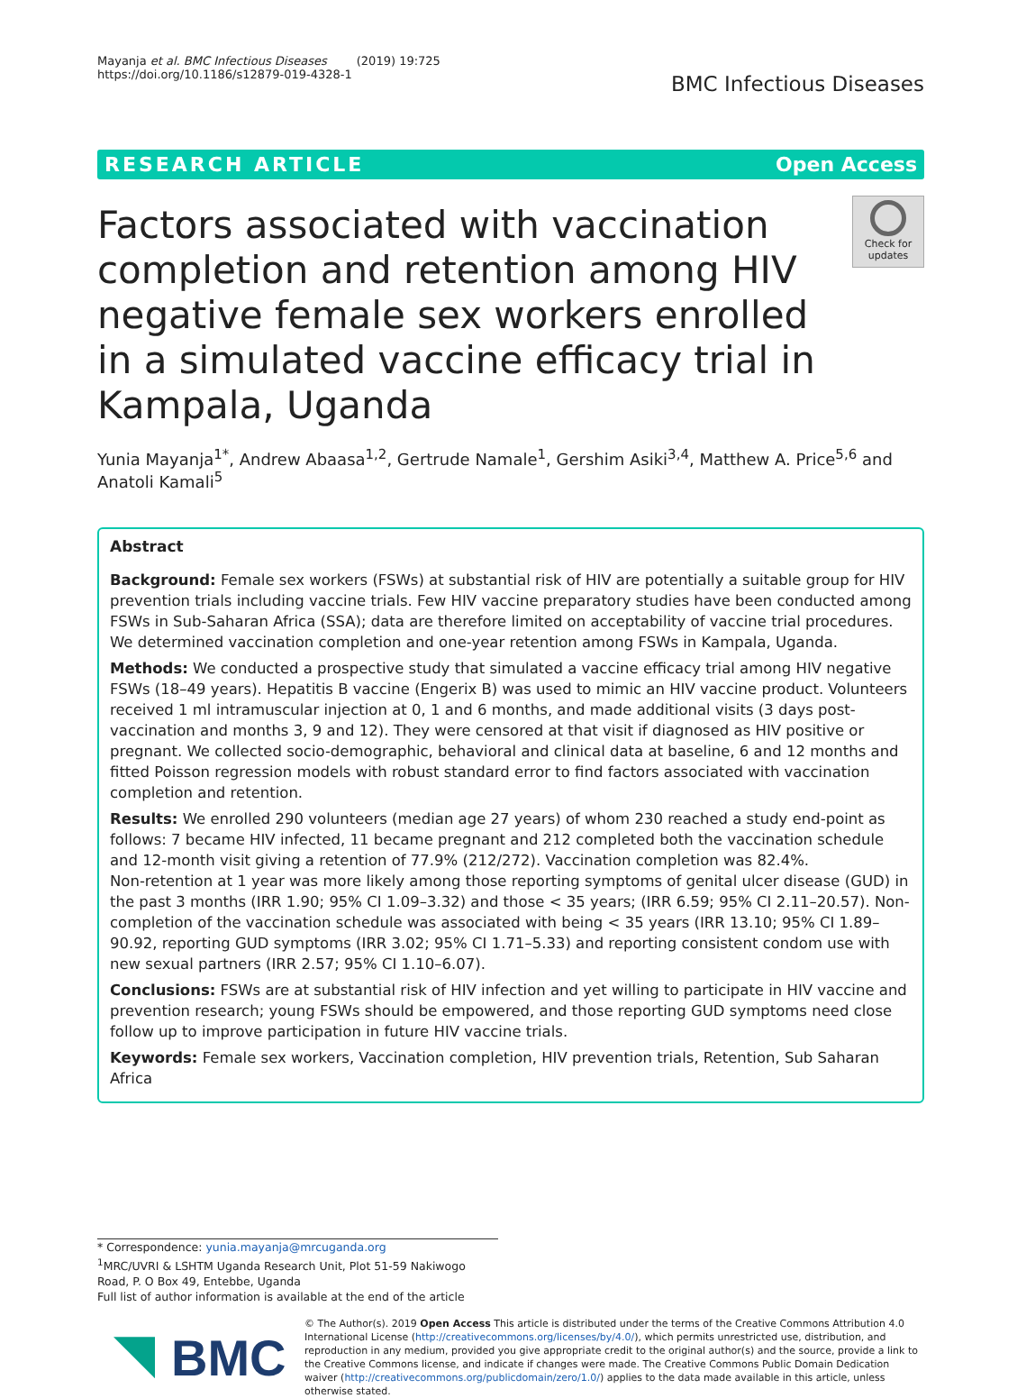Mayanja et al. BMC Infectious Diseases (2019) 19:725
https://doi.org/10.1186/s12879-019-4328-1
BMC Infectious Diseases
RESEARCH ARTICLE Open Access
Factors associated with vaccination completion and retention among HIV negative female sex workers enrolled in a simulated vaccine efficacy trial in Kampala, Uganda
Check for updates
Yunia Mayanja<sup>1*</sup>, Andrew Abaasa<sup>1,2</sup>, Gertrude Namale<sup>1</sup>, Gershim Asiki<sup>3,4</sup>, Matthew A. Price<sup>5,6</sup> and Anatoli Kamali<sup>5</sup>
Abstract
Background: Female sex workers (FSWs) at substantial risk of HIV are potentially a suitable group for HIV prevention trials including vaccine trials. Few HIV vaccine preparatory studies have been conducted among FSWs in Sub-Saharan Africa (SSA); data are therefore limited on acceptability of vaccine trial procedures. We determined vaccination completion and one-year retention among FSWs in Kampala, Uganda.
Methods: We conducted a prospective study that simulated a vaccine efficacy trial among HIV negative FSWs (18–49 years). Hepatitis B vaccine (Engerix B) was used to mimic an HIV vaccine product. Volunteers received 1 ml intramuscular injection at 0, 1 and 6 months, and made additional visits (3 days post-vaccination and months 3, 9 and 12). They were censored at that visit if diagnosed as HIV positive or pregnant. We collected socio-demographic, behavioral and clinical data at baseline, 6 and 12 months and fitted Poisson regression models with robust standard error to find factors associated with vaccination completion and retention.
Results: We enrolled 290 volunteers (median age 27 years) of whom 230 reached a study end-point as follows: 7 became HIV infected, 11 became pregnant and 212 completed both the vaccination schedule and 12-month visit giving a retention of 77.9% (212/272). Vaccination completion was 82.4%.
Non-retention at 1 year was more likely among those reporting symptoms of genital ulcer disease (GUD) in the past 3 months (IRR 1.90; 95% CI 1.09–3.32) and those < 35 years; (IRR 6.59; 95% CI 2.11–20.57). Non-completion of the vaccination schedule was associated with being < 35 years (IRR 13.10; 95% CI 1.89–90.92, reporting GUD symptoms (IRR 3.02; 95% CI 1.71–5.33) and reporting consistent condom use with new sexual partners (IRR 2.57; 95% CI 1.10–6.07).
Conclusions: FSWs are at substantial risk of HIV infection and yet willing to participate in HIV vaccine and prevention research; young FSWs should be empowered, and those reporting GUD symptoms need close follow up to improve participation in future HIV vaccine trials.
Keywords: Female sex workers, Vaccination completion, HIV prevention trials, Retention, Sub Saharan Africa
* Correspondence: yunia.mayanja@mrcuganda.org
<sup>1</sup> MRC/UVRI & LSHTM Uganda Research Unit, Plot 51-59 Nakiwogo Road, P. O Box 49, Entebbe, Uganda
Full list of author information is available at the end of the article
BMC
© The Author(s). 2019 Open Access This article is distributed under the terms of the Creative Commons Attribution 4.0 International License (http://creativecommons.org/licenses/by/4.0/), which permits unrestricted use, distribution, and reproduction in any medium, provided you give appropriate credit to the original author(s) and the source, provide a link to the Creative Commons license, and indicate if changes were made. The Creative Commons Public Domain Dedication waiver (http://creativecommons.org/publicdomain/zero/1.0/) applies to the data made available in this article, unless otherwise stated.